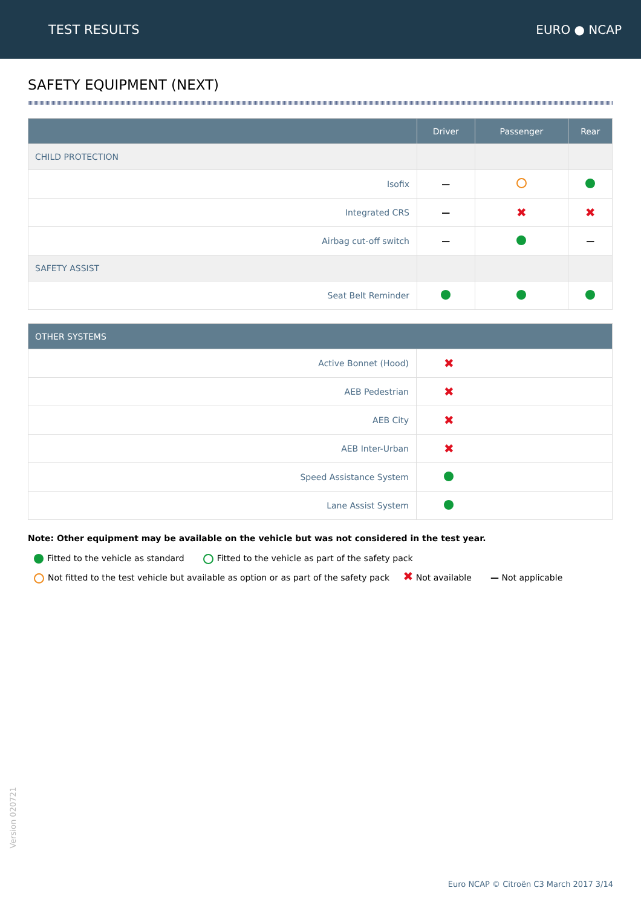TEST RESULTS EURO ● NCAP
SAFETY EQUIPMENT (NEXT)
| | Driver | Passenger | Rear |
| --- | --- | --- | --- |
| CHILD PROTECTION | | | |
| Isofix | — | | |
| Integrated CRS | — | ✖ | ✖ |
| Airbag cut-off switch | — | | — |
| SAFETY ASSIST | | | |
| Seat Belt Reminder | | | |
| OTHER SYSTEMS | |
| --- | --- |
| Active Bonnet (Hood) | ✖ |
| AEB Pedestrian | ✖ |
| AEB City | ✖ |
| AEB Inter-Urban | ✖ |
| Speed Assistance System | |
| Lane Assist System | |
Note: Other equipment may be available on the vehicle but was not considered in the test year.
Fitted to the vehicle as standard Fitted to the vehicle as part of the safety pack
Not fitted to the test vehicle but available as option or as part of the safety pack ✖ Not available — Not applicable
Version 020721
Euro NCAP © Citroën C3 March 2017 3/14